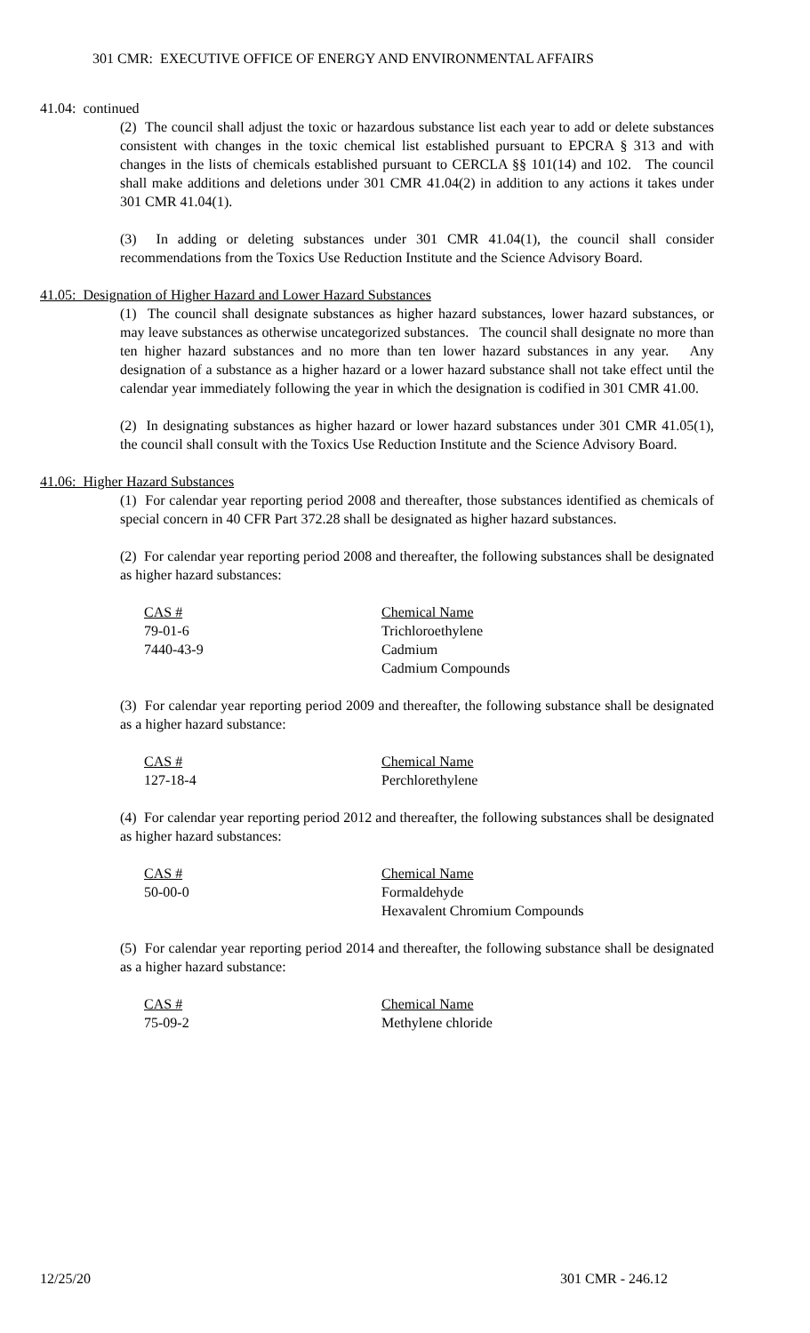301 CMR: EXECUTIVE OFFICE OF ENERGY AND ENVIRONMENTAL AFFAIRS
41.04: continued
(2) The council shall adjust the toxic or hazardous substance list each year to add or delete substances consistent with changes in the toxic chemical list established pursuant to EPCRA § 313 and with changes in the lists of chemicals established pursuant to CERCLA §§ 101(14) and 102. The council shall make additions and deletions under 301 CMR 41.04(2) in addition to any actions it takes under 301 CMR 41.04(1).
(3) In adding or deleting substances under 301 CMR 41.04(1), the council shall consider recommendations from the Toxics Use Reduction Institute and the Science Advisory Board.
41.05: Designation of Higher Hazard and Lower Hazard Substances
(1) The council shall designate substances as higher hazard substances, lower hazard substances, or may leave substances as otherwise uncategorized substances. The council shall designate no more than ten higher hazard substances and no more than ten lower hazard substances in any year. Any designation of a substance as a higher hazard or a lower hazard substance shall not take effect until the calendar year immediately following the year in which the designation is codified in 301 CMR 41.00.
(2) In designating substances as higher hazard or lower hazard substances under 301 CMR 41.05(1), the council shall consult with the Toxics Use Reduction Institute and the Science Advisory Board.
41.06: Higher Hazard Substances
(1) For calendar year reporting period 2008 and thereafter, those substances identified as chemicals of special concern in 40 CFR Part 372.28 shall be designated as higher hazard substances.
(2) For calendar year reporting period 2008 and thereafter, the following substances shall be designated as higher hazard substances:
| CAS # | Chemical Name |
| 79-01-6 | Trichloroethylene |
| 7440-43-9 | Cadmium |
| | Cadmium Compounds |
(3) For calendar year reporting period 2009 and thereafter, the following substance shall be designated as a higher hazard substance:
| CAS # | Chemical Name |
| 127-18-4 | Perchlorethylene |
(4) For calendar year reporting period 2012 and thereafter, the following substances shall be designated as higher hazard substances:
| CAS # | Chemical Name |
| 50-00-0 | Formaldehyde |
| | Hexavalent Chromium Compounds |
(5) For calendar year reporting period 2014 and thereafter, the following substance shall be designated as a higher hazard substance:
| CAS # | Chemical Name |
| 75-09-2 | Methylene chloride |
12/25/20 301 CMR - 246.12